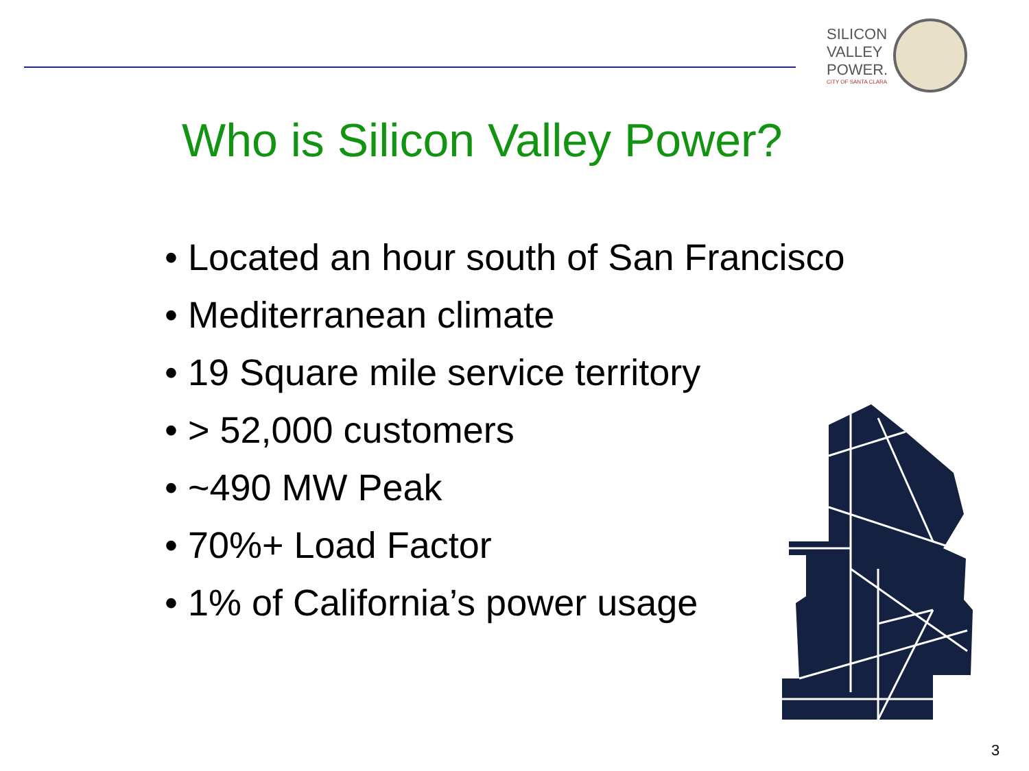SILICON
VALLEY
POWER.
CITY OF SANTA CLARA
Who is Silicon Valley Power?
• Located an hour south of San Francisco
• Mediterranean climate
• 19 Square mile service territory
• > 52,000 customers
• ~490 MW Peak
• 70%+ Load Factor
• 1% of California’s power usage
3